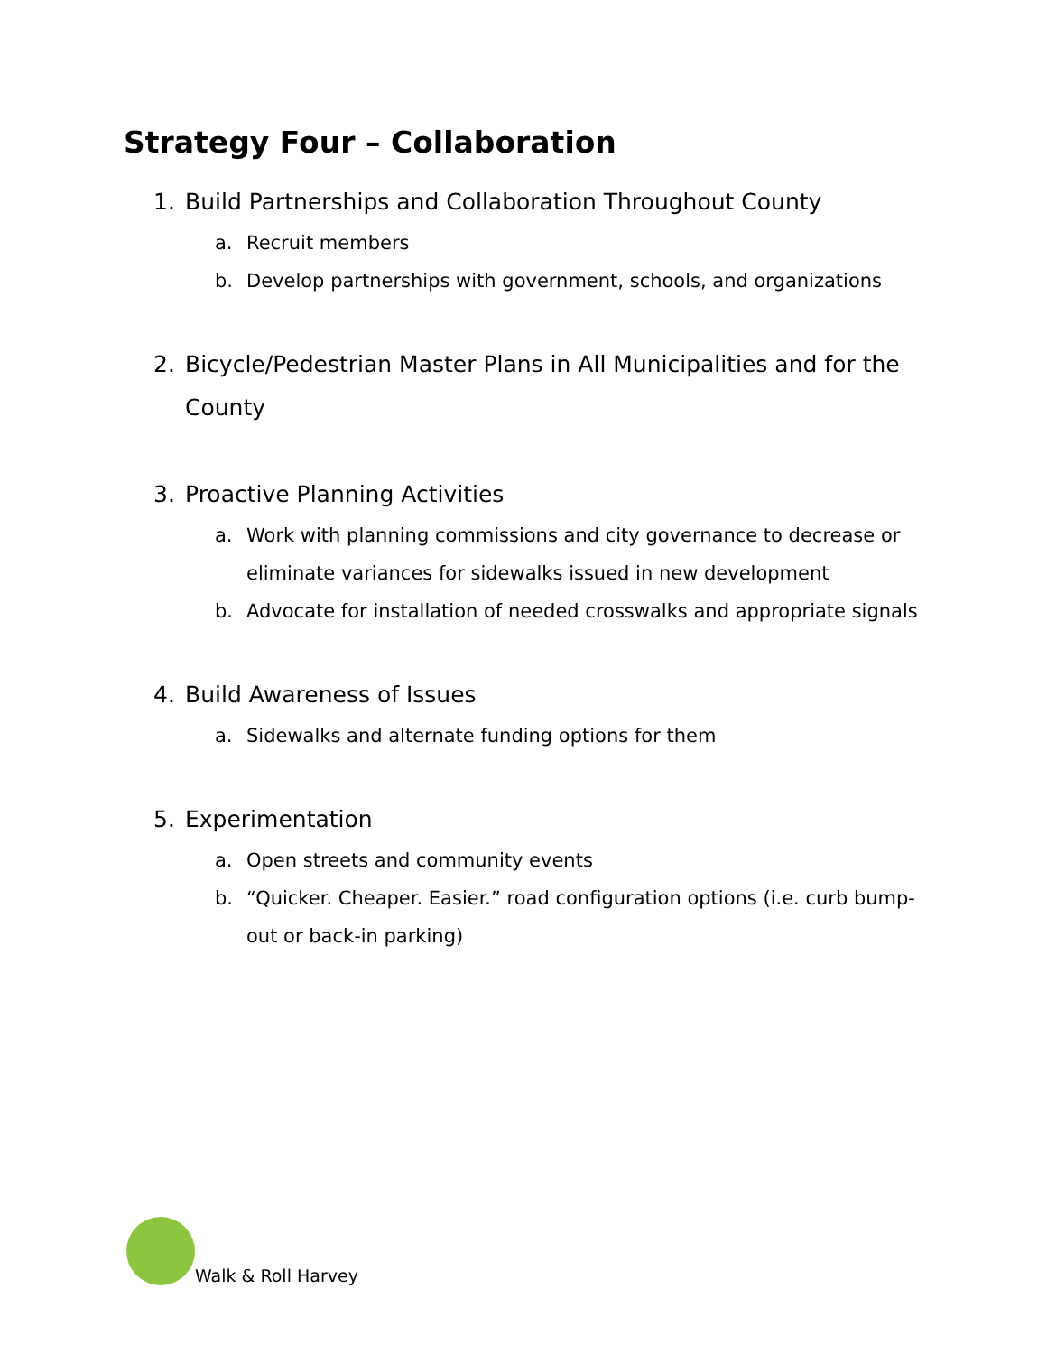Strategy Four – Collaboration
1. Build Partnerships and Collaboration Throughout County
a. Recruit members
b. Develop partnerships with government, schools, and organizations
2. Bicycle/Pedestrian Master Plans in All Municipalities and for the County
3. Proactive Planning Activities
a. Work with planning commissions and city governance to decrease or eliminate variances for sidewalks issued in new development
b. Advocate for installation of needed crosswalks and appropriate signals
4. Build Awareness of Issues
a. Sidewalks and alternate funding options for them
5. Experimentation
a. Open streets and community events
b. “Quicker. Cheaper. Easier.” road configuration options (i.e. curb bump-out or back-in parking)
Walk & Roll Harvey